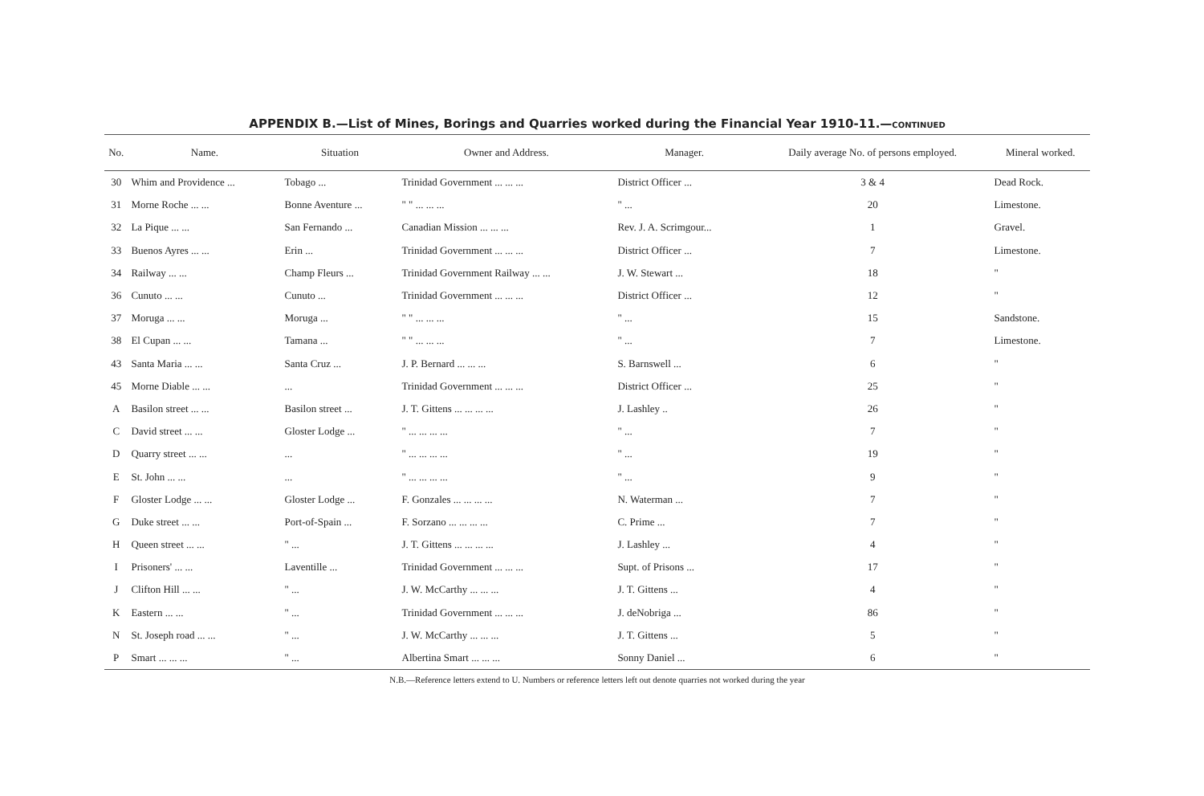APPENDIX B.—List of Mines, Borings and Quarries worked during the Financial Year 1910-11.—CONTINUED
| No. | Name. | Situation | Owner and Address. | Manager. | Daily average No. of persons employed. | Mineral worked. |
| --- | --- | --- | --- | --- | --- | --- |
| 30 | Whim and Providence ... | Tobago ... | Trinidad Government ... ... ... | District Officer ... | 3 & 4 | Dead Rock. |
| 31 | Morne Roche ... ... | Bonne Aventure ... | " " ... ... ... | " ... | 20 | Limestone. |
| 32 | La Pique ... ... | San Fernando ... | Canadian Mission ... ... ... | Rev. J. A. Scrimgour... | 1 | Gravel. |
| 33 | Buenos Ayres ... ... | Erin ... | Trinidad Government ... ... ... | District Officer ... | 7 | Limestone. |
| 34 | Railway ... ... | Champ Fleurs ... | Trinidad Government Railway ... ... | J. W. Stewart ... | 18 | " |
| 36 | Cunuto ... ... | Cunuto ... | Trinidad Government ... ... ... | District Officer ... | 12 | " |
| 37 | Moruga ... ... | Moruga ... | " " ... ... ... | " ... | 15 | Sandstone. |
| 38 | El Cupan ... ... | Tamana ... | " " ... ... ... | " ... | 7 | Limestone. |
| 43 | Santa Maria ... ... | Santa Cruz ... | J. P. Bernard ... ... ... | S. Barnswell ... | 6 | " |
| 45 | Morne Diable ... ... | ... | Trinidad Government ... ... ... | District Officer ... | 25 | " |
| A | Basilon street ... ... | Basilon street ... | J. T. Gittens ... ... ... ... | J. Lashley .. | 26 | " |
| C | David street ... ... | Gloster Lodge ... | " ... ... ... ... | " ... | 7 | " |
| D | Quarry street ... ... | ... | " ... ... ... ... | " ... | 19 | " |
| E | St. John ... ... | ... | " ... ... ... ... | " ... | 9 | " |
| F | Gloster Lodge ... ... | Gloster Lodge ... | F. Gonzales ... ... ... ... | N. Waterman ... | 7 | " |
| G | Duke street ... ... | Port-of-Spain ... | F. Sorzano ... ... ... ... | C. Prime ... | 7 | " |
| H | Queen street ... ... | " ... | J. T. Gittens ... ... ... ... | J. Lashley ... | 4 | " |
| I | Prisoners' ... ... | Laventille ... | Trinidad Government ... ... ... | Supt. of Prisons ... | 17 | " |
| J | Clifton Hill ... ... | " ... | J. W. McCarthy ... ... ... | J. T. Gittens ... | 4 | " |
| K | Eastern ... ... | " ... | Trinidad Government ... ... ... | J. deNobriga ... | 86 | " |
| N | St. Joseph road ... ... | " ... | J. W. McCarthy ... ... ... | J. T. Gittens ... | 5 | " |
| P | Smart ... ... ... | " ... | Albertina Smart ... ... ... | Sonny Daniel ... | 6 | " |
N.B.—Reference letters extend to U. Numbers or reference letters left out denote quarries not worked during the year